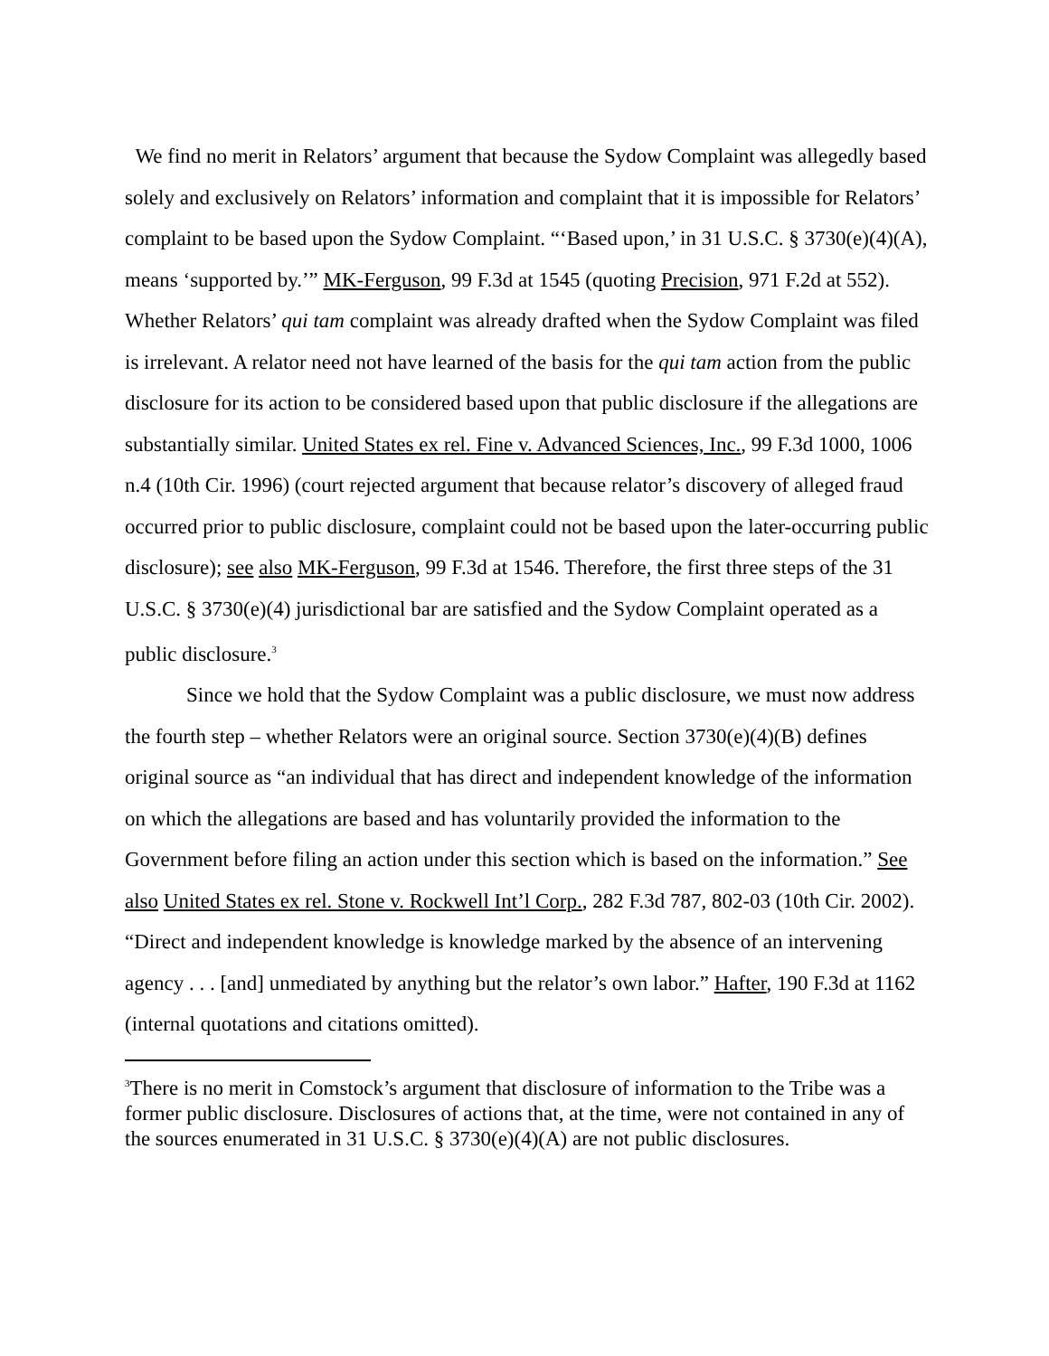We find no merit in Relators’ argument that because the Sydow Complaint was allegedly based solely and exclusively on Relators’ information and complaint that it is impossible for Relators’ complaint to be based upon the Sydow Complaint. “‘Based upon,’ in 31 U.S.C. § 3730(e)(4)(A), means ‘supported by.’” MK-Ferguson, 99 F.3d at 1545 (quoting Precision, 971 F.2d at 552). Whether Relators’ qui tam complaint was already drafted when the Sydow Complaint was filed is irrelevant. A relator need not have learned of the basis for the qui tam action from the public disclosure for its action to be considered based upon that public disclosure if the allegations are substantially similar. United States ex rel. Fine v. Advanced Sciences, Inc., 99 F.3d 1000, 1006 n.4 (10th Cir. 1996) (court rejected argument that because relator’s discovery of alleged fraud occurred prior to public disclosure, complaint could not be based upon the later-occurring public disclosure); see also MK-Ferguson, 99 F.3d at 1546. Therefore, the first three steps of the 31 U.S.C. § 3730(e)(4) jurisdictional bar are satisfied and the Sydow Complaint operated as a public disclosure.<sup>3</sup>
Since we hold that the Sydow Complaint was a public disclosure, we must now address the fourth step – whether Relators were an original source. Section 3730(e)(4)(B) defines original source as “an individual that has direct and independent knowledge of the information on which the allegations are based and has voluntarily provided the information to the Government before filing an action under this section which is based on the information.” See also United States ex rel. Stone v. Rockwell Int’l Corp., 282 F.3d 787, 802-03 (10th Cir. 2002). “Direct and independent knowledge is knowledge marked by the absence of an intervening agency . . . [and] unmediated by anything but the relator’s own labor.” Hafter, 190 F.3d at 1162 (internal quotations and citations omitted).
<sup>3</sup> There is no merit in Comstock’s argument that disclosure of information to the Tribe was a former public disclosure. Disclosures of actions that, at the time, were not contained in any of the sources enumerated in 31 U.S.C. § 3730(e)(4)(A) are not public disclosures.